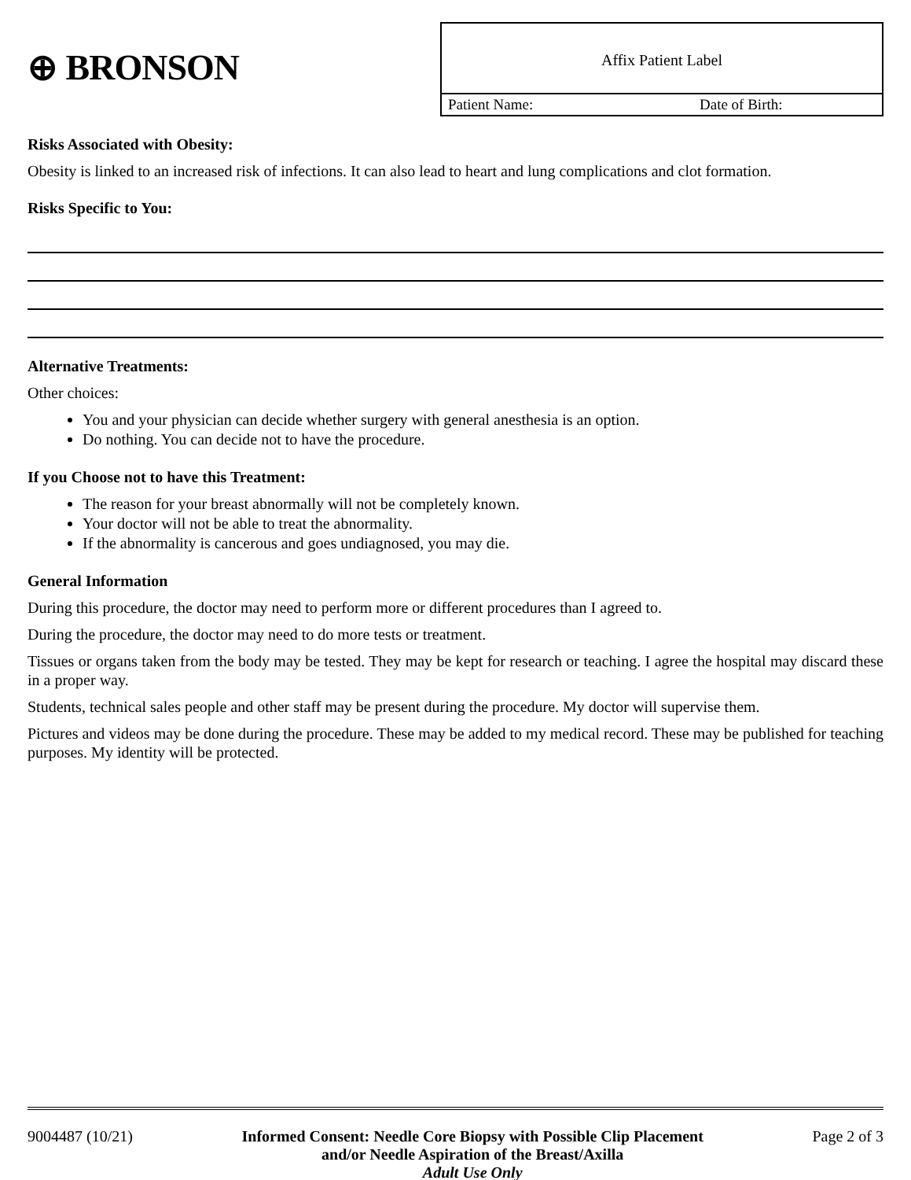⊕ BRONSON
Affix Patient Label
Patient Name: Date of Birth:
Risks Associated with Obesity:
Obesity is linked to an increased risk of infections. It can also lead to heart and lung complications and clot formation.
Risks Specific to You:
Alternative Treatments:
Other choices:
You and your physician can decide whether surgery with general anesthesia is an option.
Do nothing. You can decide not to have the procedure.
If you Choose not to have this Treatment:
The reason for your breast abnormally will not be completely known.
Your doctor will not be able to treat the abnormality.
If the abnormality is cancerous and goes undiagnosed, you may die.
General Information
During this procedure, the doctor may need to perform more or different procedures than I agreed to.
During the procedure, the doctor may need to do more tests or treatment.
Tissues or organs taken from the body may be tested. They may be kept for research or teaching. I agree the hospital may discard these in a proper way.
Students, technical sales people and other staff may be present during the procedure. My doctor will supervise them.
Pictures and videos may be done during the procedure. These may be added to my medical record. These may be published for teaching purposes. My identity will be protected.
9004487 (10/21) Informed Consent: Needle Core Biopsy with Possible Clip Placement
and/or Needle Aspiration of the Breast/Axilla
Adult Use Only Page 2 of 3